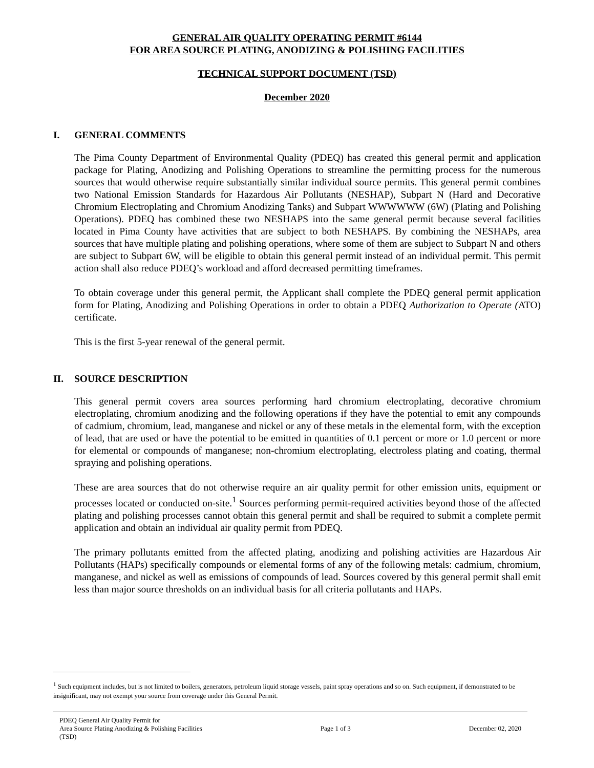GENERAL AIR QUALITY OPERATING PERMIT #6144
FOR AREA SOURCE PLATING, ANODIZING & POLISHING FACILITIES
TECHNICAL SUPPORT DOCUMENT (TSD)
December 2020
I. GENERAL COMMENTS
The Pima County Department of Environmental Quality (PDEQ) has created this general permit and application package for Plating, Anodizing and Polishing Operations to streamline the permitting process for the numerous sources that would otherwise require substantially similar individual source permits. This general permit combines two National Emission Standards for Hazardous Air Pollutants (NESHAP), Subpart N (Hard and Decorative Chromium Electroplating and Chromium Anodizing Tanks) and Subpart WWWWWW (6W) (Plating and Polishing Operations). PDEQ has combined these two NESHAPS into the same general permit because several facilities located in Pima County have activities that are subject to both NESHAPS. By combining the NESHAPs, area sources that have multiple plating and polishing operations, where some of them are subject to Subpart N and others are subject to Subpart 6W, will be eligible to obtain this general permit instead of an individual permit. This permit action shall also reduce PDEQ’s workload and afford decreased permitting timeframes.
To obtain coverage under this general permit, the Applicant shall complete the PDEQ general permit application form for Plating, Anodizing and Polishing Operations in order to obtain a PDEQ Authorization to Operate (ATO) certificate.
This is the first 5-year renewal of the general permit.
II. SOURCE DESCRIPTION
This general permit covers area sources performing hard chromium electroplating, decorative chromium electroplating, chromium anodizing and the following operations if they have the potential to emit any compounds of cadmium, chromium, lead, manganese and nickel or any of these metals in the elemental form, with the exception of lead, that are used or have the potential to be emitted in quantities of 0.1 percent or more or 1.0 percent or more for elemental or compounds of manganese; non-chromium electroplating, electroless plating and coating, thermal spraying and polishing operations.
These are area sources that do not otherwise require an air quality permit for other emission units, equipment or processes located or conducted on-site.<sup>1</sup> Sources performing permit-required activities beyond those of the affected plating and polishing processes cannot obtain this general permit and shall be required to submit a complete permit application and obtain an individual air quality permit from PDEQ.
The primary pollutants emitted from the affected plating, anodizing and polishing activities are Hazardous Air Pollutants (HAPs) specifically compounds or elemental forms of any of the following metals: cadmium, chromium, manganese, and nickel as well as emissions of compounds of lead. Sources covered by this general permit shall emit less than major source thresholds on an individual basis for all criteria pollutants and HAPs.
<sup>1</sup> Such equipment includes, but is not limited to boilers, generators, petroleum liquid storage vessels, paint spray operations and so on. Such equipment, if demonstrated to be insignificant, may not exempt your source from coverage under this General Permit.
PDEQ General Air Quality Permit for
Area Source Plating Anodizing & Polishing Facilities
(TSD)
Page 1 of 3 December 02, 2020